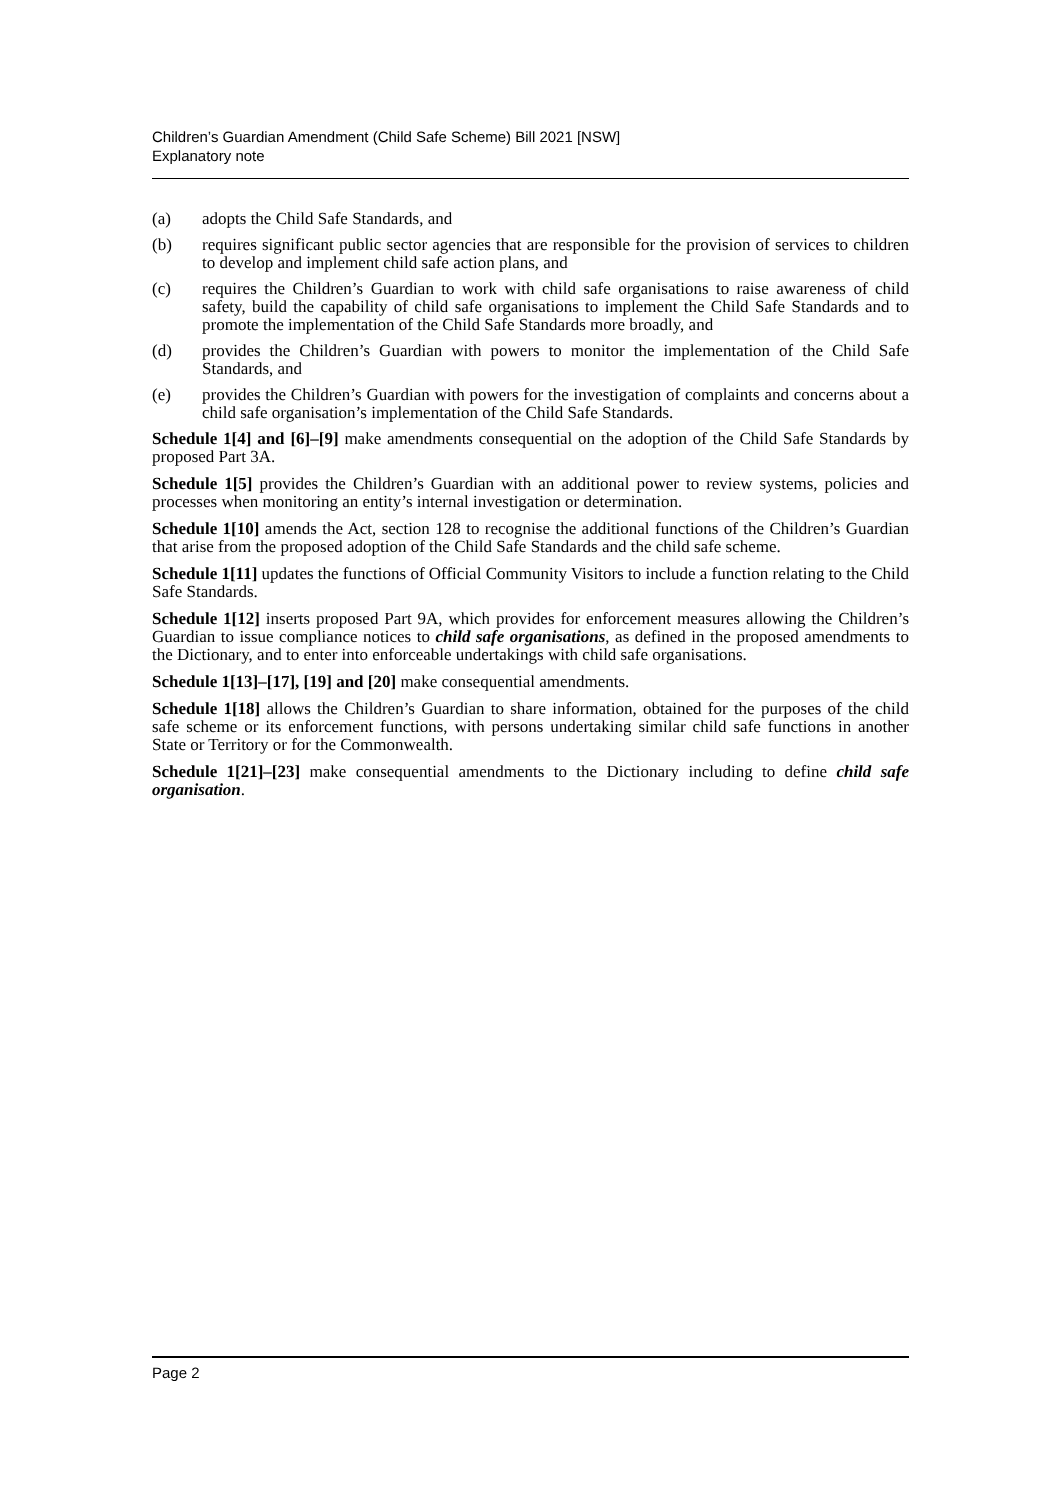Children’s Guardian Amendment (Child Safe Scheme) Bill 2021 [NSW]
Explanatory note
(a) adopts the Child Safe Standards, and
(b) requires significant public sector agencies that are responsible for the provision of services to children to develop and implement child safe action plans, and
(c) requires the Children’s Guardian to work with child safe organisations to raise awareness of child safety, build the capability of child safe organisations to implement the Child Safe Standards and to promote the implementation of the Child Safe Standards more broadly, and
(d) provides the Children’s Guardian with powers to monitor the implementation of the Child Safe Standards, and
(e) provides the Children’s Guardian with powers for the investigation of complaints and concerns about a child safe organisation’s implementation of the Child Safe Standards.
Schedule 1[4] and [6]–[9] make amendments consequential on the adoption of the Child Safe Standards by proposed Part 3A.
Schedule 1[5] provides the Children’s Guardian with an additional power to review systems, policies and processes when monitoring an entity’s internal investigation or determination.
Schedule 1[10] amends the Act, section 128 to recognise the additional functions of the Children’s Guardian that arise from the proposed adoption of the Child Safe Standards and the child safe scheme.
Schedule 1[11] updates the functions of Official Community Visitors to include a function relating to the Child Safe Standards.
Schedule 1[12] inserts proposed Part 9A, which provides for enforcement measures allowing the Children’s Guardian to issue compliance notices to child safe organisations, as defined in the proposed amendments to the Dictionary, and to enter into enforceable undertakings with child safe organisations.
Schedule 1[13]–[17], [19] and [20] make consequential amendments.
Schedule 1[18] allows the Children’s Guardian to share information, obtained for the purposes of the child safe scheme or its enforcement functions, with persons undertaking similar child safe functions in another State or Territory or for the Commonwealth.
Schedule 1[21]–[23] make consequential amendments to the Dictionary including to define child safe organisation.
Page 2